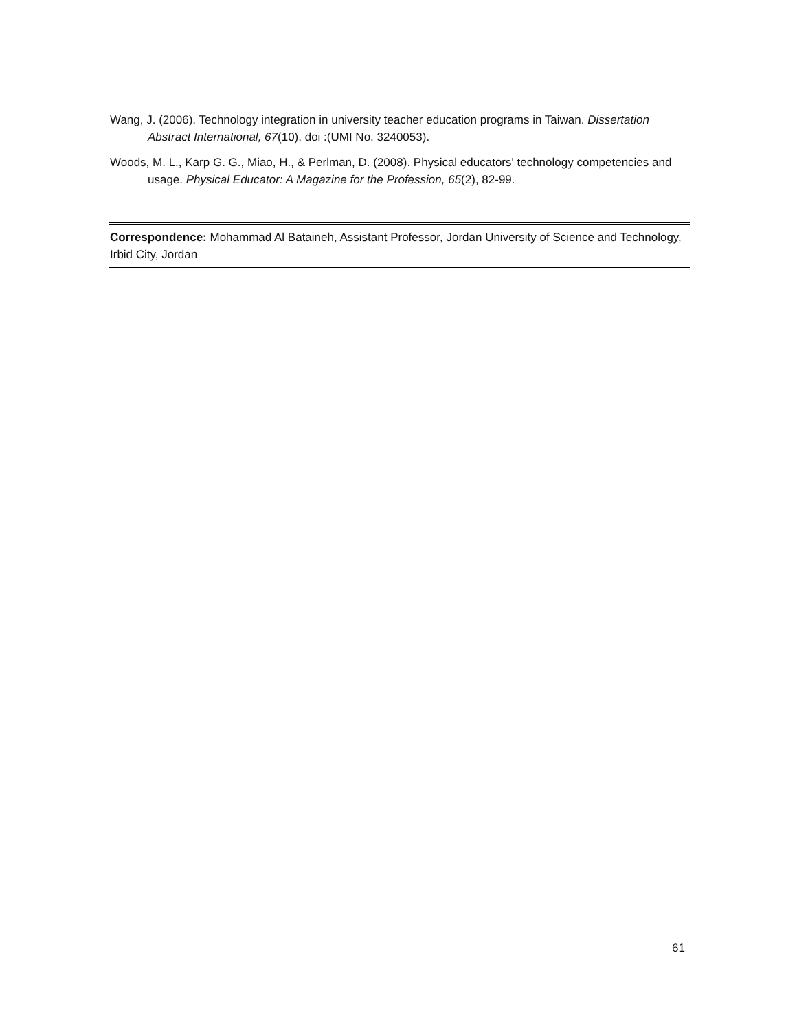Wang, J. (2006). Technology integration in university teacher education programs in Taiwan. Dissertation Abstract International, 67(10), doi :(UMI No. 3240053).
Woods, M. L., Karp G. G., Miao, H., & Perlman, D. (2008). Physical educators' technology competencies and usage. Physical Educator: A Magazine for the Profession, 65(2), 82-99.
Correspondence: Mohammad Al Bataineh, Assistant Professor, Jordan University of Science and Technology, Irbid City, Jordan
61